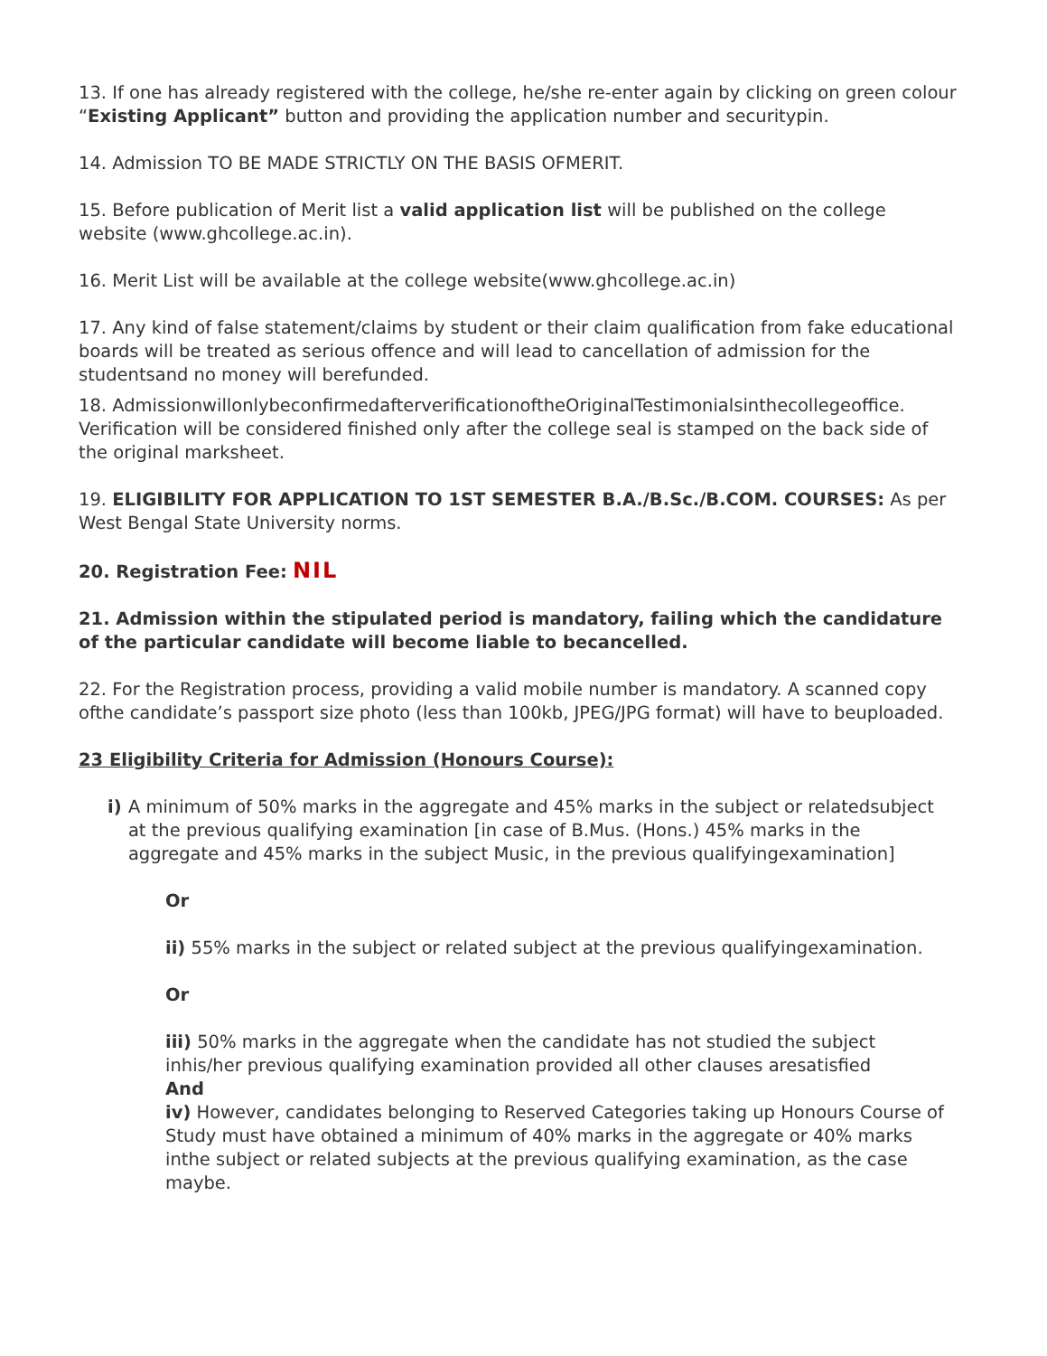13. If one has already registered with the college, he/she re-enter again by clicking on green colour “Existing Applicant” button and providing the application number and securitypin.
14. Admission TO BE MADE STRICTLY ON THE BASIS OFMERIT.
15. Before publication of Merit list a valid application list will be published on the college website (www.ghcollege.ac.in).
16. Merit List will be available at the college website(www.ghcollege.ac.in)
17. Any kind of false statement/claims by student or their claim qualification from fake educational boards will be treated as serious offence and will lead to cancellation of admission for the studentsand no money will berefunded.
18. Admissionwillonlybeconfirmedafterverificationofthe­OriginalTestimonialsinthecollegeoffi­ce. Verification will be considered finished only after the college seal is stamped on the back side of the original marksheet.
19. ELIGIBILITY FOR APPLICATION TO 1ST SEMESTER B.A./B.Sc./B.COM. COURSES: As per West Bengal State University norms.
20. Registration Fee: NIL
21. Admission within the stipulated period is mandatory, failing which the candidature of the particular candidate will become liable to becancelled.
22. For the Registration process, providing a valid mobile number is mandatory. A scanned copy ofthe candidate’s passport size photo (less than 100kb, JPEG/JPG format) will have to beuploaded.
23 Eligibility Criteria for Admission (Honours Course):
i) A minimum of 50% marks in the aggregate and 45% marks in the subject or relatedsubject at the previous qualifying examination [in case of B.Mus. (Hons.) 45% marks in the aggregate and 45% marks in the subject Music, in the previous qualifyingexamination]
Or
ii) 55% marks in the subject or related subject at the previous qualifyingexamination.
Or
iii) 50% marks in the aggregate when the candidate has not studied the subject inhis/her previous qualifying examination provided all other clauses aresatisfied
And
iv) However, candidates belonging to Reserved Categories taking up Honours Course of Study must have obtained a minimum of 40% marks in the aggregate or 40% marks inthe subject or related subjects at the previous qualifying examination, as the case maybe.